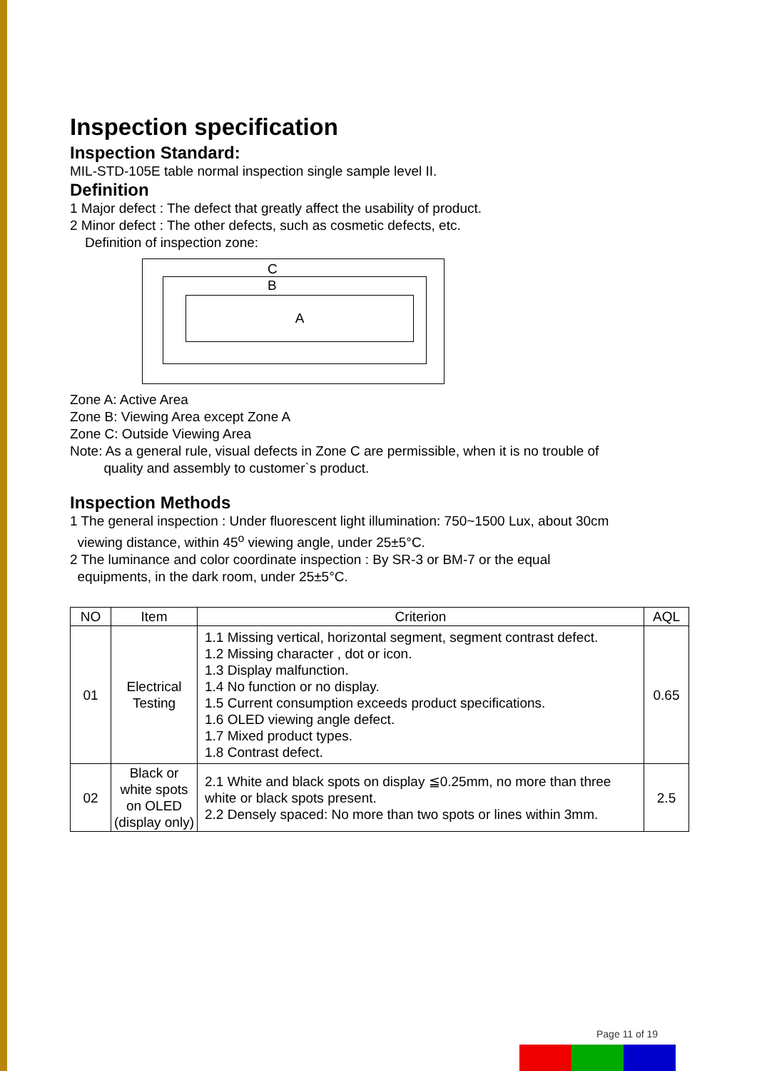Inspection specification
Inspection Standard:
MIL-STD-105E table normal inspection single sample level II.
Definition
1 Major defect : The defect that greatly affect the usability of product.
2 Minor defect : The other defects, such as cosmetic defects, etc.
Definition of inspection zone:
C
B
A
Zone A: Active Area
Zone B: Viewing Area except Zone A
Zone C: Outside Viewing Area
Note: As a general rule, visual defects in Zone C are permissible, when it is no trouble of
quality and assembly to customer`s product.
Inspection Methods
1 The general inspection : Under fluorescent light illumination: 750~1500 Lux, about 30cm
viewing distance, within 45<sup>o</sup> viewing angle, under 25±5°C.
2 The luminance and color coordinate inspection : By SR-3 or BM-7 or the equal
equipments, in the dark room, under 25±5°C.
| NO | Item | Criterion | AQL |
| --- | --- | --- | --- |
| 01 | Electrical Testing | 1.1 Missing vertical, horizontal segment, segment contrast defect. 1.2 Missing character , dot or icon. 1.3 Display malfunction. 1.4 No function or no display. 1.5 Current consumption exceeds product specifications. 1.6 OLED viewing angle defect. 1.7 Mixed product types. 1.8 Contrast defect. | 0.65 |
| 02 | Black or white spots on OLED (display only) | 2.1 White and black spots on display ≦0.25mm, no more than three white or black spots present. 2.2 Densely spaced: No more than two spots or lines within 3mm. | 2.5 |
Page 11 of 19